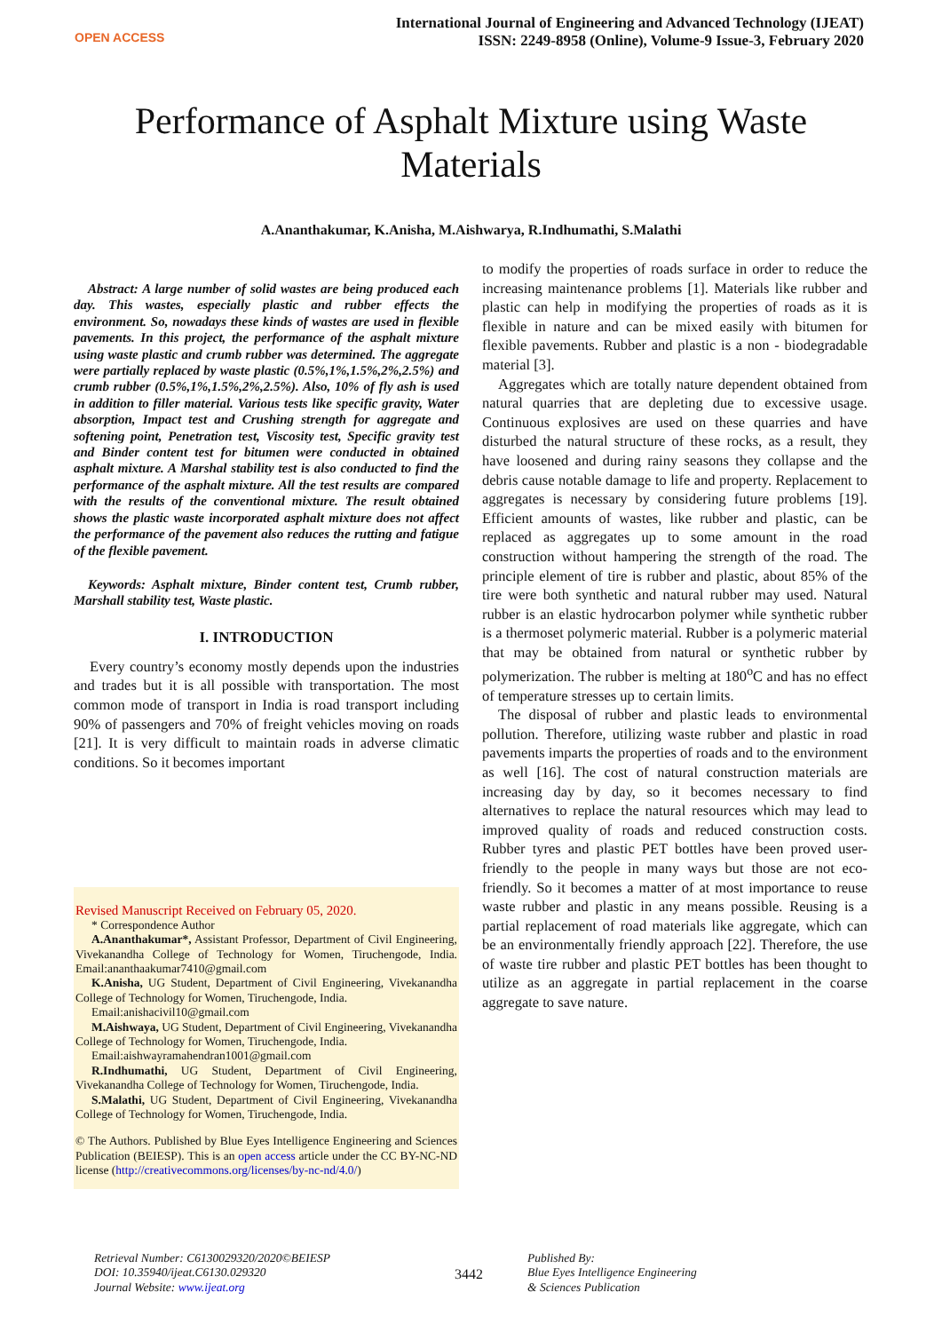OPEN ACCESS
International Journal of Engineering and Advanced Technology (IJEAT)
ISSN: 2249-8958 (Online), Volume-9 Issue-3, February 2020
Performance of Asphalt Mixture using Waste Materials
A.Ananthakumar, K.Anisha, M.Aishwarya, R.Indhumathi, S.Malathi
Abstract: A large number of solid wastes are being produced each day. This wastes, especially plastic and rubber effects the environment. So, nowadays these kinds of wastes are used in flexible pavements. In this project, the performance of the asphalt mixture using waste plastic and crumb rubber was determined. The aggregate were partially replaced by waste plastic (0.5%,1%,1.5%,2%,2.5%) and crumb rubber (0.5%,1%,1.5%,2%,2.5%). Also, 10% of fly ash is used in addition to filler material. Various tests like specific gravity, Water absorption, Impact test and Crushing strength for aggregate and softening point, Penetration test, Viscosity test, Specific gravity test and Binder content test for bitumen were conducted in obtained asphalt mixture. A Marshal stability test is also conducted to find the performance of the asphalt mixture. All the test results are compared with the results of the conventional mixture. The result obtained shows the plastic waste incorporated asphalt mixture does not affect the performance of the pavement also reduces the rutting and fatigue of the flexible pavement.
Keywords: Asphalt mixture, Binder content test, Crumb rubber, Marshall stability test, Waste plastic.
I. INTRODUCTION
Every country’s economy mostly depends upon the industries and trades but it is all possible with transportation. The most common mode of transport in India is road transport including 90% of passengers and 70% of freight vehicles moving on roads [21]. It is very difficult to maintain roads in adverse climatic conditions. So it becomes important
Revised Manuscript Received on February 05, 2020.
* Correspondence Author
A.Ananthakumar*, Assistant Professor, Department of Civil Engineering, Vivekanandha College of Technology for Women, Tiruchengode, India. Email:ananthaakumar7410@gmail.com
K.Anisha, UG Student, Department of Civil Engineering, Vivekanandha College of Technology for Women, Tiruchengode, India.
Email:anishacivil10@gmail.com
M.Aishwaya, UG Student, Department of Civil Engineering, Vivekanandha College of Technology for Women, Tiruchengode, India.
Email:aishwayramahendran1001@gmail.com
R.Indhumathi, UG Student, Department of Civil Engineering, Vivekanandha College of Technology for Women, Tiruchengode, India.
S.Malathi, UG Student, Department of Civil Engineering, Vivekanandha College of Technology for Women, Tiruchengode, India.
© The Authors. Published by Blue Eyes Intelligence Engineering and Sciences Publication (BEIESP). This is an open access article under the CC BY-NC-ND license (http://creativecommons.org/licenses/by-nc-nd/4.0/)
to modify the properties of roads surface in order to reduce the increasing maintenance problems [1]. Materials like rubber and plastic can help in modifying the properties of roads as it is flexible in nature and can be mixed easily with bitumen for flexible pavements. Rubber and plastic is a non - biodegradable material [3].
Aggregates which are totally nature dependent obtained from natural quarries that are depleting due to excessive usage. Continuous explosives are used on these quarries and have disturbed the natural structure of these rocks, as a result, they have loosened and during rainy seasons they collapse and the debris cause notable damage to life and property. Replacement to aggregates is necessary by considering future problems [19]. Efficient amounts of wastes, like rubber and plastic, can be replaced as aggregates up to some amount in the road construction without hampering the strength of the road. The principle element of tire is rubber and plastic, about 85% of the tire were both synthetic and natural rubber may used. Natural rubber is an elastic hydrocarbon polymer while synthetic rubber is a thermoset polymeric material. Rubber is a polymeric material that may be obtained from natural or synthetic rubber by polymerization. The rubber is melting at 180<sup>o</sup>C and has no effect of temperature stresses up to certain limits.
The disposal of rubber and plastic leads to environmental pollution. Therefore, utilizing waste rubber and plastic in road pavements imparts the properties of roads and to the environment as well [16]. The cost of natural construction materials are increasing day by day, so it becomes necessary to find alternatives to replace the natural resources which may lead to improved quality of roads and reduced construction costs. Rubber tyres and plastic PET bottles have been proved user-friendly to the people in many ways but those are not eco-friendly. So it becomes a matter of at most importance to reuse waste rubber and plastic in any means possible. Reusing is a partial replacement of road materials like aggregate, which can be an environmentally friendly approach [22]. Therefore, the use of waste tire rubber and plastic PET bottles has been thought to utilize as an aggregate in partial replacement in the coarse aggregate to save nature.
Retrieval Number: C6130029320/2020©BEIESP
DOI: 10.35940/ijeat.C6130.029320
Journal Website: www.ijeat.org
3442
Published By:
Blue Eyes Intelligence Engineering
& Sciences Publication